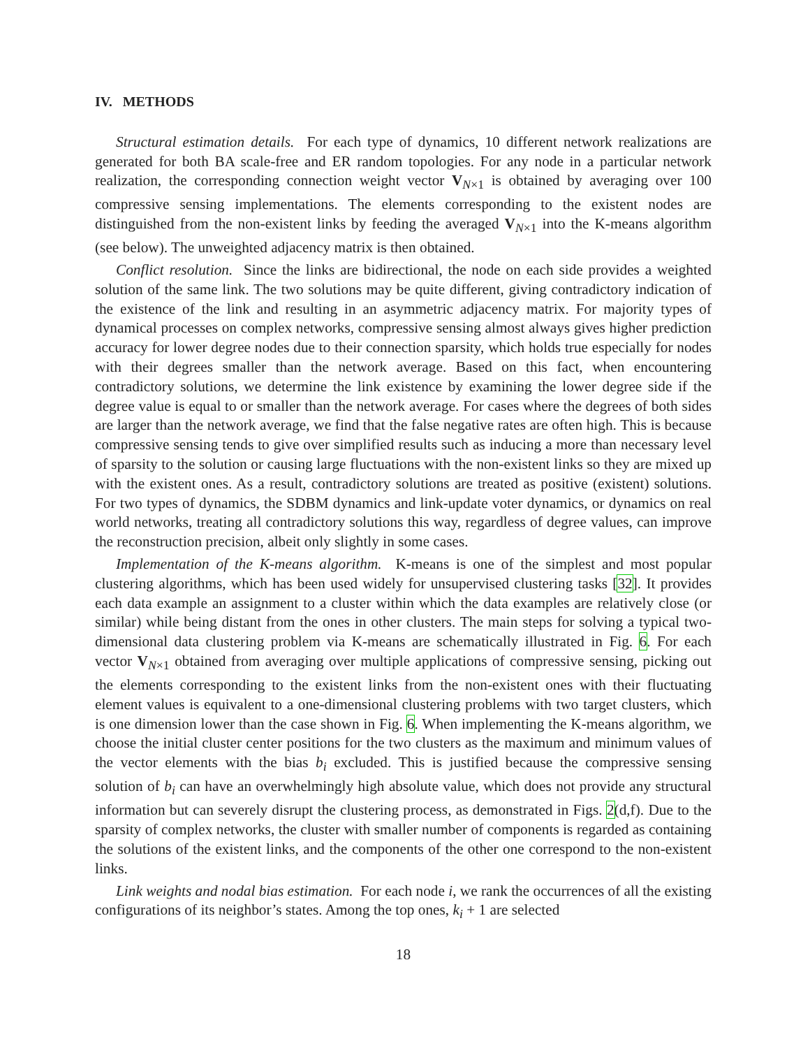IV. METHODS
Structural estimation details. For each type of dynamics, 10 different network realizations are generated for both BA scale-free and ER random topologies. For any node in a particular network realization, the corresponding connection weight vector V<sub>N×1</sub> is obtained by averaging over 100 compressive sensing implementations. The elements corresponding to the existent nodes are distinguished from the non-existent links by feeding the averaged V<sub>N×1</sub> into the K-means algorithm (see below). The unweighted adjacency matrix is then obtained.
Conflict resolution. Since the links are bidirectional, the node on each side provides a weighted solution of the same link. The two solutions may be quite different, giving contradictory indication of the existence of the link and resulting in an asymmetric adjacency matrix. For majority types of dynamical processes on complex networks, compressive sensing almost always gives higher prediction accuracy for lower degree nodes due to their connection sparsity, which holds true especially for nodes with their degrees smaller than the network average. Based on this fact, when encountering contradictory solutions, we determine the link existence by examining the lower degree side if the degree value is equal to or smaller than the network average. For cases where the degrees of both sides are larger than the network average, we find that the false negative rates are often high. This is because compressive sensing tends to give over simplified results such as inducing a more than necessary level of sparsity to the solution or causing large fluctuations with the non-existent links so they are mixed up with the existent ones. As a result, contradictory solutions are treated as positive (existent) solutions. For two types of dynamics, the SDBM dynamics and link-update voter dynamics, or dynamics on real world networks, treating all contradictory solutions this way, regardless of degree values, can improve the reconstruction precision, albeit only slightly in some cases.
Implementation of the K-means algorithm. K-means is one of the simplest and most popular clustering algorithms, which has been used widely for unsupervised clustering tasks [32]. It provides each data example an assignment to a cluster within which the data examples are relatively close (or similar) while being distant from the ones in other clusters. The main steps for solving a typical two-dimensional data clustering problem via K-means are schematically illustrated in Fig. 6. For each vector V<sub>N×1</sub> obtained from averaging over multiple applications of compressive sensing, picking out the elements corresponding to the existent links from the non-existent ones with their fluctuating element values is equivalent to a one-dimensional clustering problems with two target clusters, which is one dimension lower than the case shown in Fig. 6. When implementing the K-means algorithm, we choose the initial cluster center positions for the two clusters as the maximum and minimum values of the vector elements with the bias b<sub>i</sub> excluded. This is justified because the compressive sensing solution of b<sub>i</sub> can have an overwhelmingly high absolute value, which does not provide any structural information but can severely disrupt the clustering process, as demonstrated in Figs. 2(d,f). Due to the sparsity of complex networks, the cluster with smaller number of components is regarded as containing the solutions of the existent links, and the components of the other one correspond to the non-existent links.
Link weights and nodal bias estimation. For each node i, we rank the occurrences of all the existing configurations of its neighbor’s states. Among the top ones, k<sub>i</sub> + 1 are selected
18